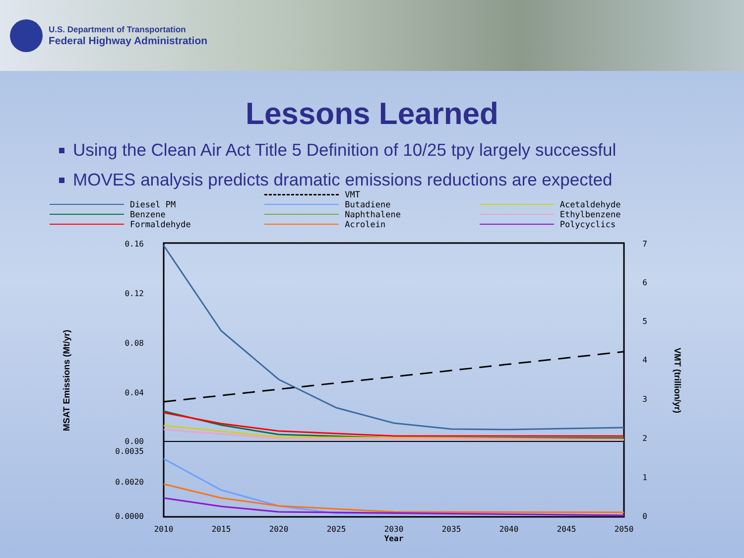U.S. Department of Transportation
Federal Highway Administration
Lessons Learned
Using the Clean Air Act Title 5 Definition of 10/25 tpy largely successful
MOVES analysis predicts dramatic emissions reductions are expected
VMT Diesel PM Butadiene Acetaldehyde Benzene Naphthalene Ethylbenzene Formaldehyde Acrolein Polycyclics
0.16
0.12
0.08
0.04
0.00
0.0035
0.0020
0.0000
7
6
5
4
3
2
1
0
2010
2015
2020
2025
2030
2035
2040
2045
2050
Year
MSAT Emissions (Mt/yr)
VMT (trillion/yr)